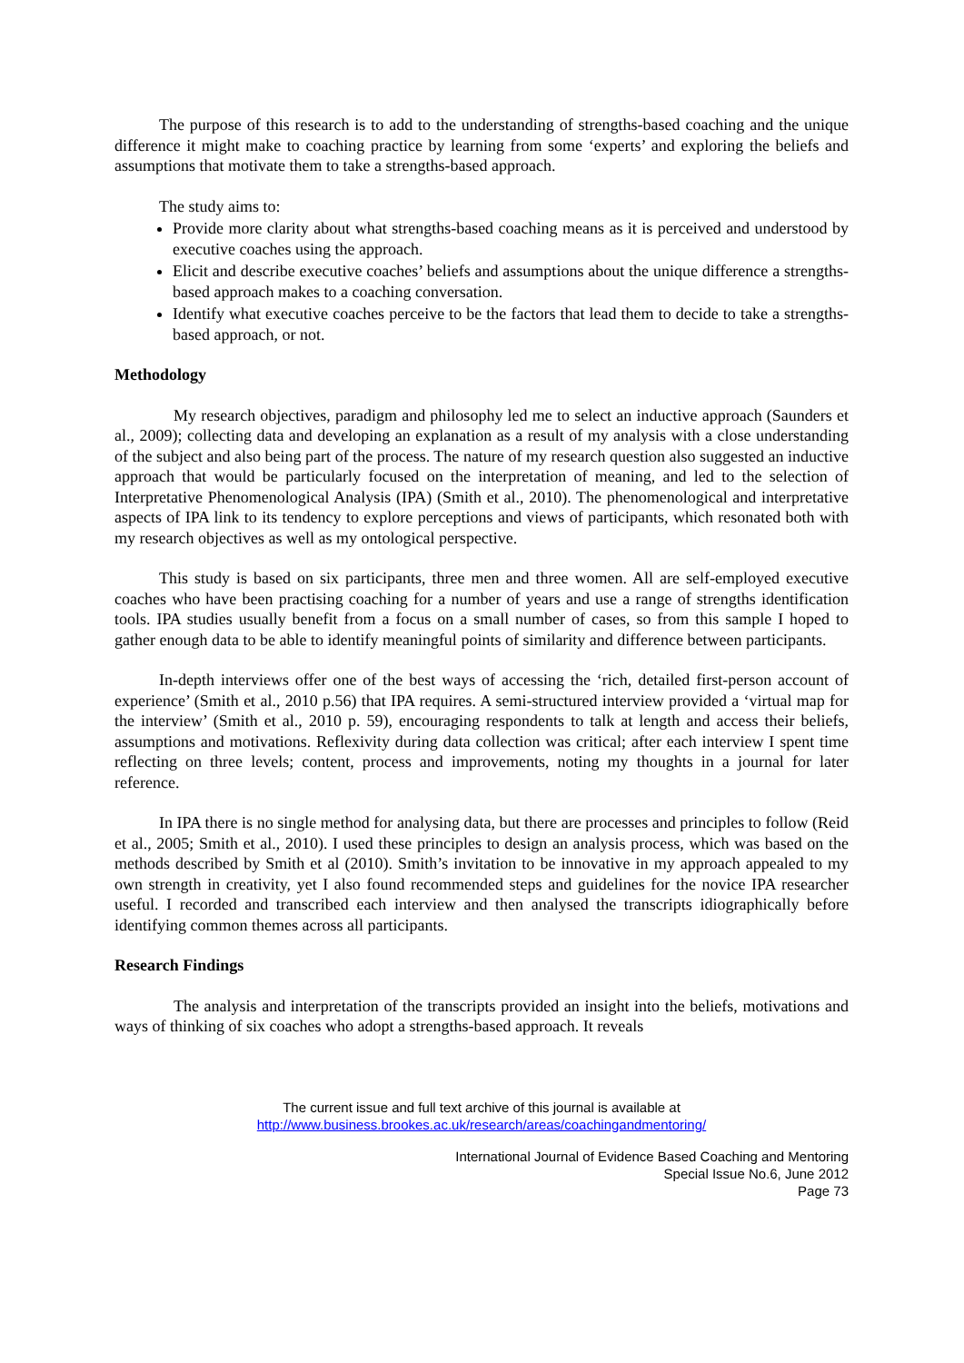The purpose of this research is to add to the understanding of strengths-based coaching and the unique difference it might make to coaching practice by learning from some ‘experts’ and exploring the beliefs and assumptions that motivate them to take a strengths-based approach.
The study aims to:
Provide more clarity about what strengths-based coaching means as it is perceived and understood by executive coaches using the approach.
Elicit and describe executive coaches’ beliefs and assumptions about the unique difference a strengths-based approach makes to a coaching conversation.
Identify what executive coaches perceive to be the factors that lead them to decide to take a strengths-based approach, or not.
Methodology
My research objectives, paradigm and philosophy led me to select an inductive approach (Saunders et al., 2009); collecting data and developing an explanation as a result of my analysis with a close understanding of the subject and also being part of the process. The nature of my research question also suggested an inductive approach that would be particularly focused on the interpretation of meaning, and led to the selection of Interpretative Phenomenological Analysis (IPA) (Smith et al., 2010). The phenomenological and interpretative aspects of IPA link to its tendency to explore perceptions and views of participants, which resonated both with my research objectives as well as my ontological perspective.
This study is based on six participants, three men and three women. All are self-employed executive coaches who have been practising coaching for a number of years and use a range of strengths identification tools. IPA studies usually benefit from a focus on a small number of cases, so from this sample I hoped to gather enough data to be able to identify meaningful points of similarity and difference between participants.
In-depth interviews offer one of the best ways of accessing the ‘rich, detailed first-person account of experience’ (Smith et al., 2010 p.56) that IPA requires. A semi-structured interview provided a ‘virtual map for the interview’ (Smith et al., 2010 p. 59), encouraging respondents to talk at length and access their beliefs, assumptions and motivations. Reflexivity during data collection was critical; after each interview I spent time reflecting on three levels; content, process and improvements, noting my thoughts in a journal for later reference.
In IPA there is no single method for analysing data, but there are processes and principles to follow (Reid et al., 2005; Smith et al., 2010). I used these principles to design an analysis process, which was based on the methods described by Smith et al (2010). Smith’s invitation to be innovative in my approach appealed to my own strength in creativity, yet I also found recommended steps and guidelines for the novice IPA researcher useful. I recorded and transcribed each interview and then analysed the transcripts idiographically before identifying common themes across all participants.
Research Findings
The analysis and interpretation of the transcripts provided an insight into the beliefs, motivations and ways of thinking of six coaches who adopt a strengths-based approach. It reveals
The current issue and full text archive of this journal is available at
http://www.business.brookes.ac.uk/research/areas/coachingandmentoring/
International Journal of Evidence Based Coaching and Mentoring
Special Issue No.6, June 2012
Page 73